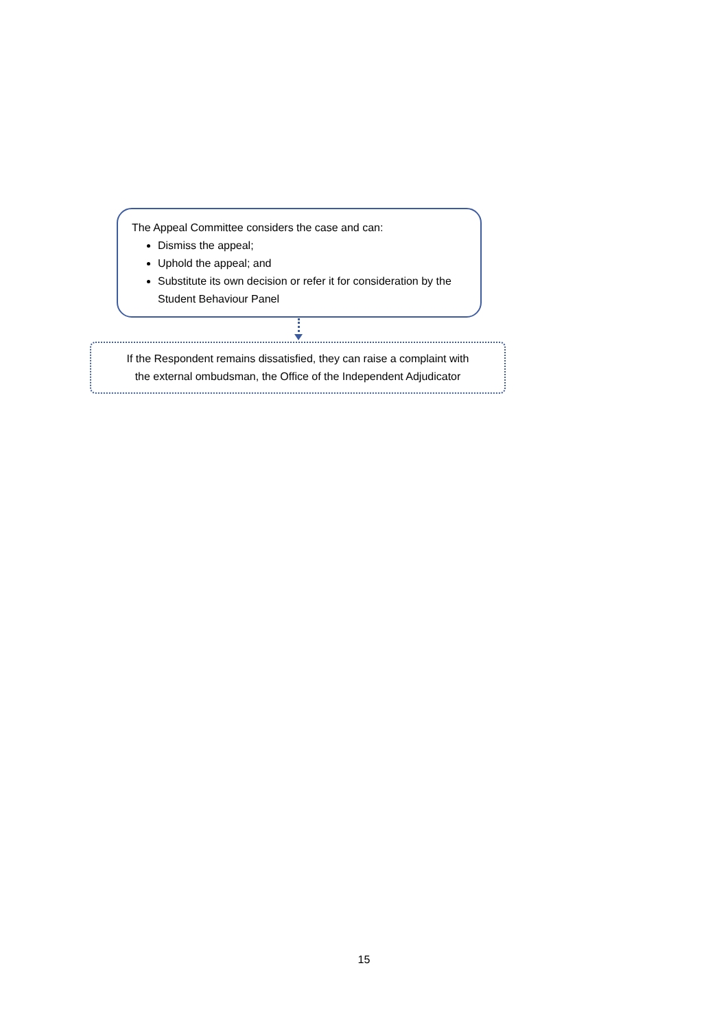The Appeal Committee considers the case and can:
Dismiss the appeal;
Uphold the appeal; and
Substitute its own decision or refer it for consideration by the Student Behaviour Panel
If the Respondent remains dissatisfied, they can raise a complaint with
the external ombudsman, the Office of the Independent Adjudicator
15